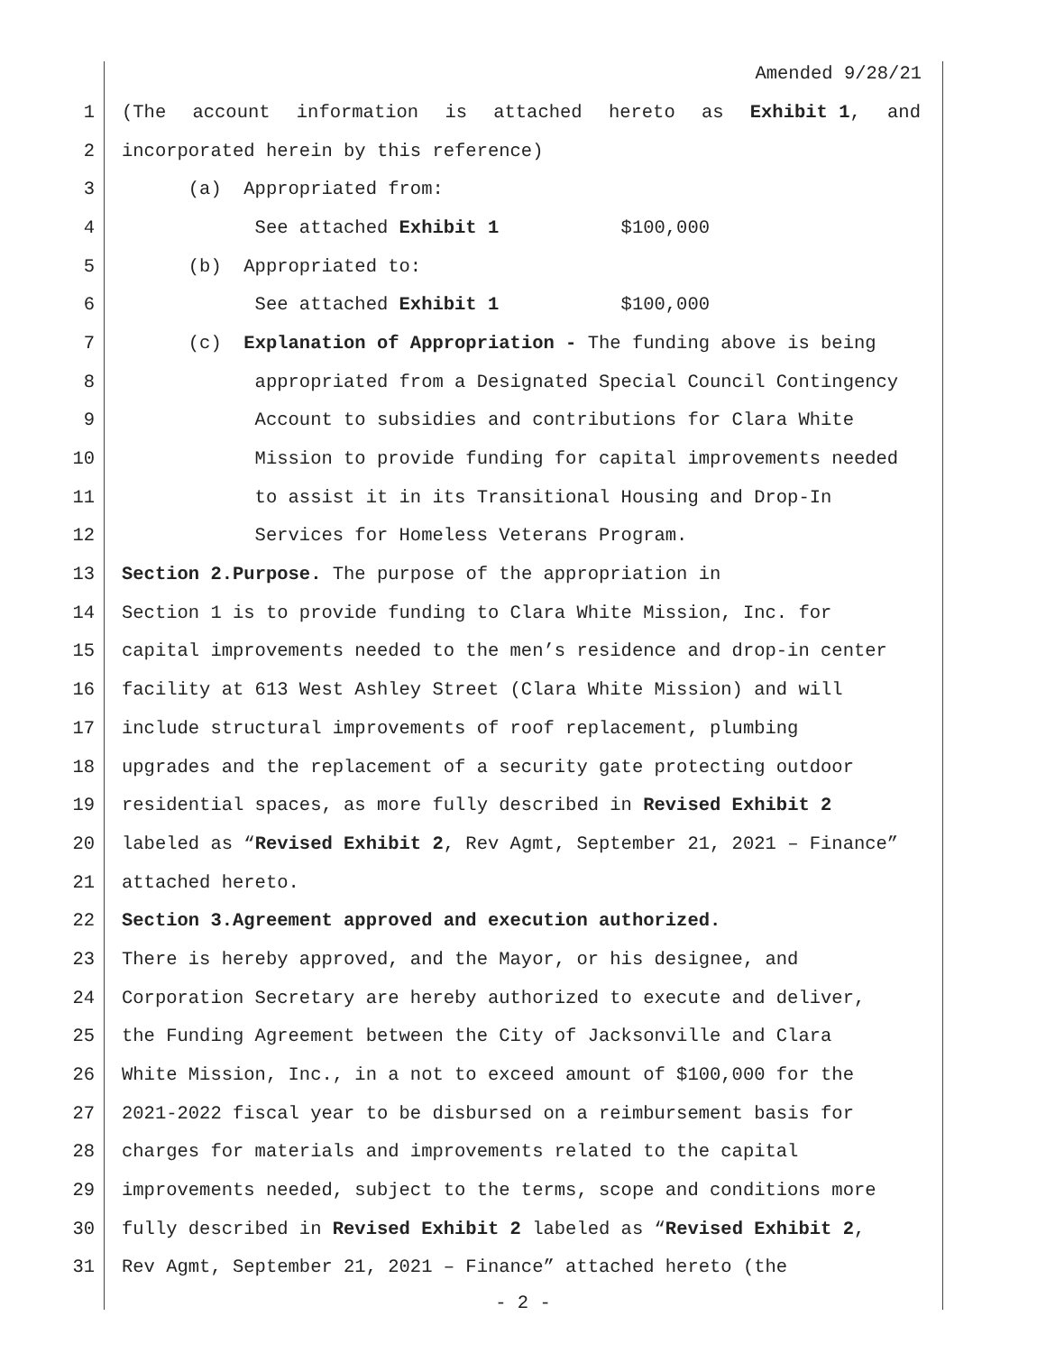Amended 9/28/21
1 (The account information is attached hereto as Exhibit 1, and
2 incorporated herein by this reference)
3 (a) Appropriated from:
4 See attached Exhibit 1 $100,000
5 (b) Appropriated to:
6 See attached Exhibit 1 $100,000
7 (c) Explanation of Appropriation - The funding above is being
8 appropriated from a Designated Special Council Contingency
9 Account to subsidies and contributions for Clara White
10 Mission to provide funding for capital improvements needed
11 to assist it in its Transitional Housing and Drop-In
12 Services for Homeless Veterans Program.
13 Section 2. Purpose. The purpose of the appropriation in
14 Section 1 is to provide funding to Clara White Mission, Inc. for
15 capital improvements needed to the men’s residence and drop-in center
16 facility at 613 West Ashley Street (Clara White Mission) and will
17 include structural improvements of roof replacement, plumbing
18 upgrades and the replacement of a security gate protecting outdoor
19 residential spaces, as more fully described in Revised Exhibit 2
20 labeled as “Revised Exhibit 2, Rev Agmt, September 21, 2021 – Finance”
21 attached hereto.
22 Section 3. Agreement approved and execution authorized.
23 There is hereby approved, and the Mayor, or his designee, and
24 Corporation Secretary are hereby authorized to execute and deliver,
25 the Funding Agreement between the City of Jacksonville and Clara
26 White Mission, Inc., in a not to exceed amount of $100,000 for the
27 2021-2022 fiscal year to be disbursed on a reimbursement basis for
28 charges for materials and improvements related to the capital
29 improvements needed, subject to the terms, scope and conditions more
30 fully described in Revised Exhibit 2 labeled as “Revised Exhibit 2,
31 Rev Agmt, September 21, 2021 – Finance” attached hereto (the
- 2 -